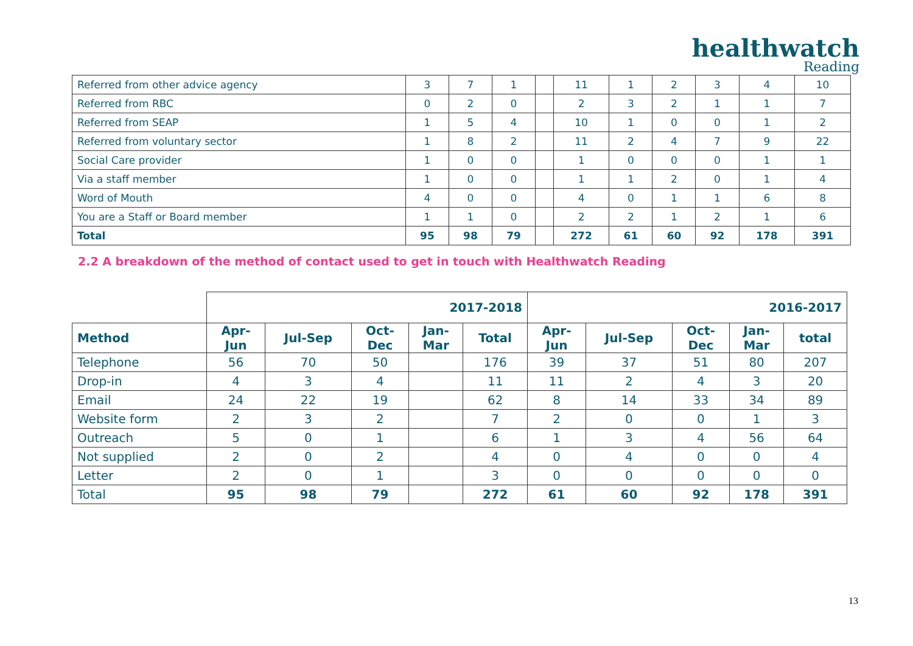healthwatch
Reading
| Referred from other advice agency | 3 | 7 | 1 | | 11 | 1 | 2 | 3 | 4 | 10 |
| Referred from RBC | 0 | 2 | 0 | | 2 | 3 | 2 | 1 | 1 | 7 |
| Referred from SEAP | 1 | 5 | 4 | | 10 | 1 | 0 | 0 | 1 | 2 |
| Referred from voluntary sector | 1 | 8 | 2 | | 11 | 2 | 4 | 7 | 9 | 22 |
| Social Care provider | 1 | 0 | 0 | | 1 | 0 | 0 | 0 | 1 | 1 |
| Via a staff member | 1 | 0 | 0 | | 1 | 1 | 2 | 0 | 1 | 4 |
| Word of Mouth | 4 | 0 | 0 | | 4 | 0 | 1 | 1 | 6 | 8 |
| You are a Staff or Board member | 1 | 1 | 0 | | 2 | 2 | 1 | 2 | 1 | 6 |
| Total | 95 | 98 | 79 | | 272 | 61 | 60 | 92 | 178 | 391 |
2.2 A breakdown of the method of contact used to get in touch with Healthwatch Reading
| | 2017-2018 | | | | | 2016-2017 | | | | |
| --- | --- | --- | --- | --- | --- | --- | --- | --- | --- | --- |
| Method | Apr- Jun | Jul-Sep | Oct- Dec | Jan- Mar | Total | Apr- Jun | Jul-Sep | Oct- Dec | Jan- Mar | total |
| Telephone | 56 | 70 | 50 | | 176 | 39 | 37 | 51 | 80 | 207 |
| Drop-in | 4 | 3 | 4 | | 11 | 11 | 2 | 4 | 3 | 20 |
| Email | 24 | 22 | 19 | | 62 | 8 | 14 | 33 | 34 | 89 |
| Website form | 2 | 3 | 2 | | 7 | 2 | 0 | 0 | 1 | 3 |
| Outreach | 5 | 0 | 1 | | 6 | 1 | 3 | 4 | 56 | 64 |
| Not supplied | 2 | 0 | 2 | | 4 | 0 | 4 | 0 | 0 | 4 |
| Letter | 2 | 0 | 1 | | 3 | 0 | 0 | 0 | 0 | 0 |
| Total | 95 | 98 | 79 | | 272 | 61 | 60 | 92 | 178 | 391 |
13